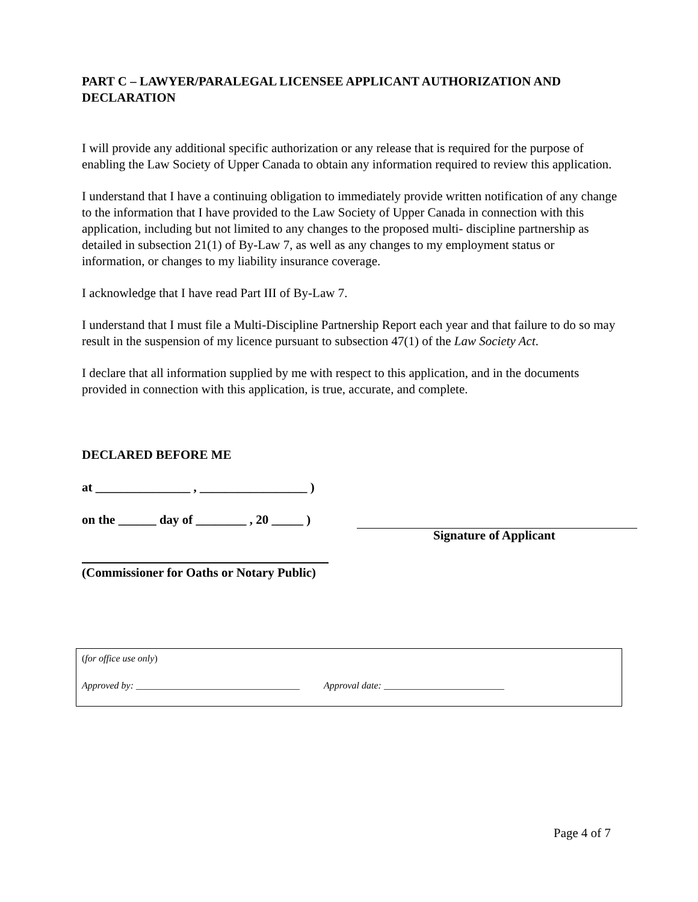PART C – LAWYER/PARALEGAL LICENSEE APPLICANT AUTHORIZATION AND DECLARATION
I will provide any additional specific authorization or any release that is required for the purpose of enabling the Law Society of Upper Canada to obtain any information required to review this application.
I understand that I have a continuing obligation to immediately provide written notification of any change to the information that I have provided to the Law Society of Upper Canada in connection with this application, including but not limited to any changes to the proposed multi- discipline partnership as detailed in subsection 21(1) of By-Law 7, as well as any changes to my employment status or information, or changes to my liability insurance coverage.
I acknowledge that I have read Part III of By-Law 7.
I understand that I must file a Multi-Discipline Partnership Report each year and that failure to do so may result in the suspension of my licence pursuant to subsection 47(1) of the Law Society Act.
I declare that all information supplied by me with respect to this application, and in the documents provided in connection with this application, is true, accurate, and complete.
DECLARED BEFORE ME
at _______________ , _________________ )
on the ______ day of ________ , 20 _____ )
Signature of Applicant
(Commissioner for Oaths or Notary Public)
(for office use only)
Approved by: __________________________________ Approval date: _________________________
Page 4 of 7